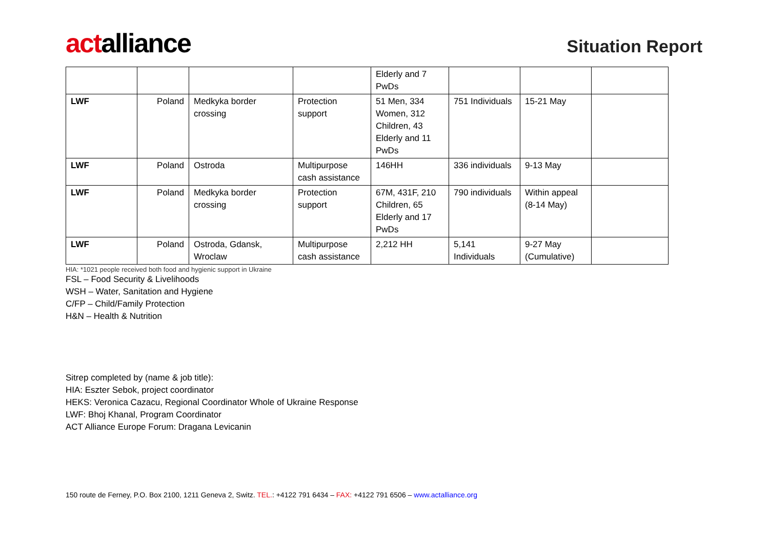actalliance
Situation Report
| | | | | Elderly and 7 PwDs | | | |
| LWF | Poland | Medkyka border crossing | Protection support | 51 Men, 334 Women, 312 Children, 43 Elderly and 11 PwDs | 751 Individuals | 15-21 May | |
| LWF | Poland | Ostroda | Multipurpose cash assistance | 146HH | 336 individuals | 9-13 May | |
| LWF | Poland | Medkyka border crossing | Protection support | 67M, 431F, 210 Children, 65 Elderly and 17 PwDs | 790 individuals | Within appeal (8-14 May) | |
| LWF | Poland | Ostroda, Gdansk, Wroclaw | Multipurpose cash assistance | 2,212 HH | 5,141 Individuals | 9-27 May (Cumulative) | |
HIA: *1021 people received both food and hygienic support in Ukraine
FSL – Food Security & Livelihoods
WSH – Water, Sanitation and Hygiene
C/FP – Child/Family Protection
H&N – Health & Nutrition
Sitrep completed by (name & job title):
HIA: Eszter Sebok, project coordinator
HEKS: Veronica Cazacu, Regional Coordinator Whole of Ukraine Response
LWF: Bhoj Khanal, Program Coordinator
ACT Alliance Europe Forum: Dragana Levicanin
150 route de Ferney, P.O. Box 2100, 1211 Geneva 2, Switz. TEL.: +4122 791 6434 – FAX: +4122 791 6506 – www.actalliance.org